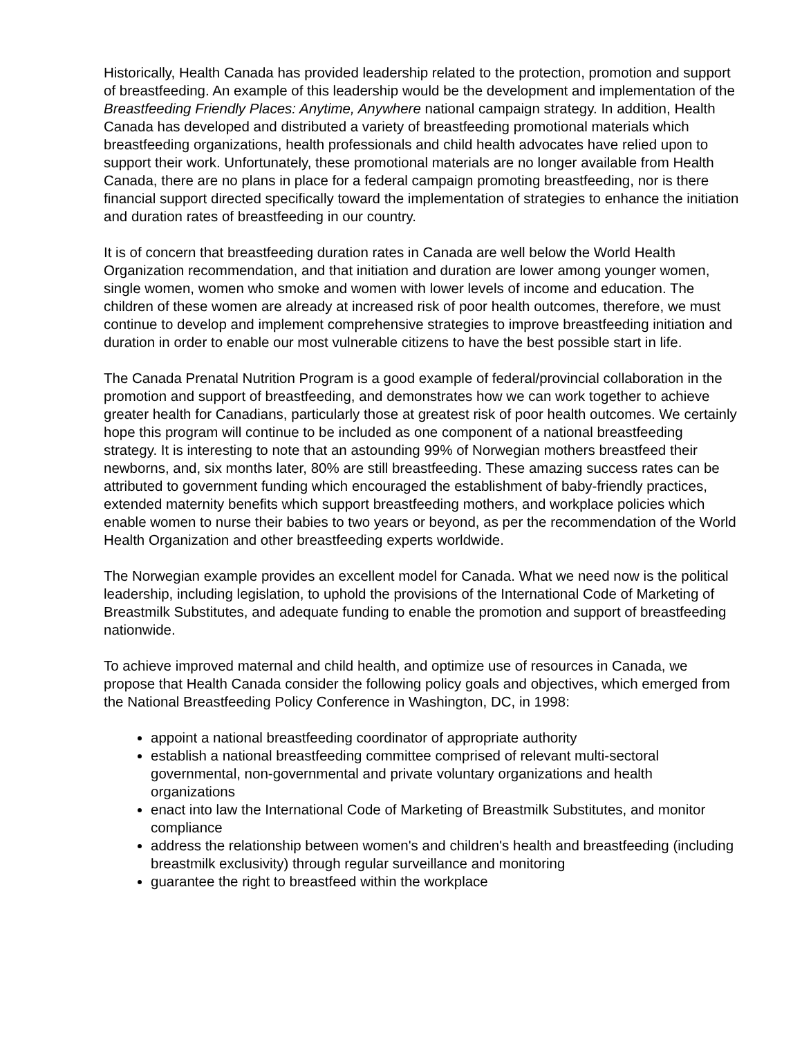Historically, Health Canada has provided leadership related to the protection, promotion and support of breastfeeding. An example of this leadership would be the development and implementation of the Breastfeeding Friendly Places: Anytime, Anywhere national campaign strategy. In addition, Health Canada has developed and distributed a variety of breastfeeding promotional materials which breastfeeding organizations, health professionals and child health advocates have relied upon to support their work. Unfortunately, these promotional materials are no longer available from Health Canada, there are no plans in place for a federal campaign promoting breastfeeding, nor is there financial support directed specifically toward the implementation of strategies to enhance the initiation and duration rates of breastfeeding in our country.
It is of concern that breastfeeding duration rates in Canada are well below the World Health Organization recommendation, and that initiation and duration are lower among younger women, single women, women who smoke and women with lower levels of income and education. The children of these women are already at increased risk of poor health outcomes, therefore, we must continue to develop and implement comprehensive strategies to improve breastfeeding initiation and duration in order to enable our most vulnerable citizens to have the best possible start in life.
The Canada Prenatal Nutrition Program is a good example of federal/provincial collaboration in the promotion and support of breastfeeding, and demonstrates how we can work together to achieve greater health for Canadians, particularly those at greatest risk of poor health outcomes. We certainly hope this program will continue to be included as one component of a national breastfeeding strategy. It is interesting to note that an astounding 99% of Norwegian mothers breastfeed their newborns, and, six months later, 80% are still breastfeeding. These amazing success rates can be attributed to government funding which encouraged the establishment of baby-friendly practices, extended maternity benefits which support breastfeeding mothers, and workplace policies which enable women to nurse their babies to two years or beyond, as per the recommendation of the World Health Organization and other breastfeeding experts worldwide.
The Norwegian example provides an excellent model for Canada. What we need now is the political leadership, including legislation, to uphold the provisions of the International Code of Marketing of Breastmilk Substitutes, and adequate funding to enable the promotion and support of breastfeeding nationwide.
To achieve improved maternal and child health, and optimize use of resources in Canada, we propose that Health Canada consider the following policy goals and objectives, which emerged from the National Breastfeeding Policy Conference in Washington, DC, in 1998:
appoint a national breastfeeding coordinator of appropriate authority
establish a national breastfeeding committee comprised of relevant multi-sectoral governmental, non-governmental and private voluntary organizations and health organizations
enact into law the International Code of Marketing of Breastmilk Substitutes, and monitor compliance
address the relationship between women's and children's health and breastfeeding (including breastmilk exclusivity) through regular surveillance and monitoring
guarantee the right to breastfeed within the workplace